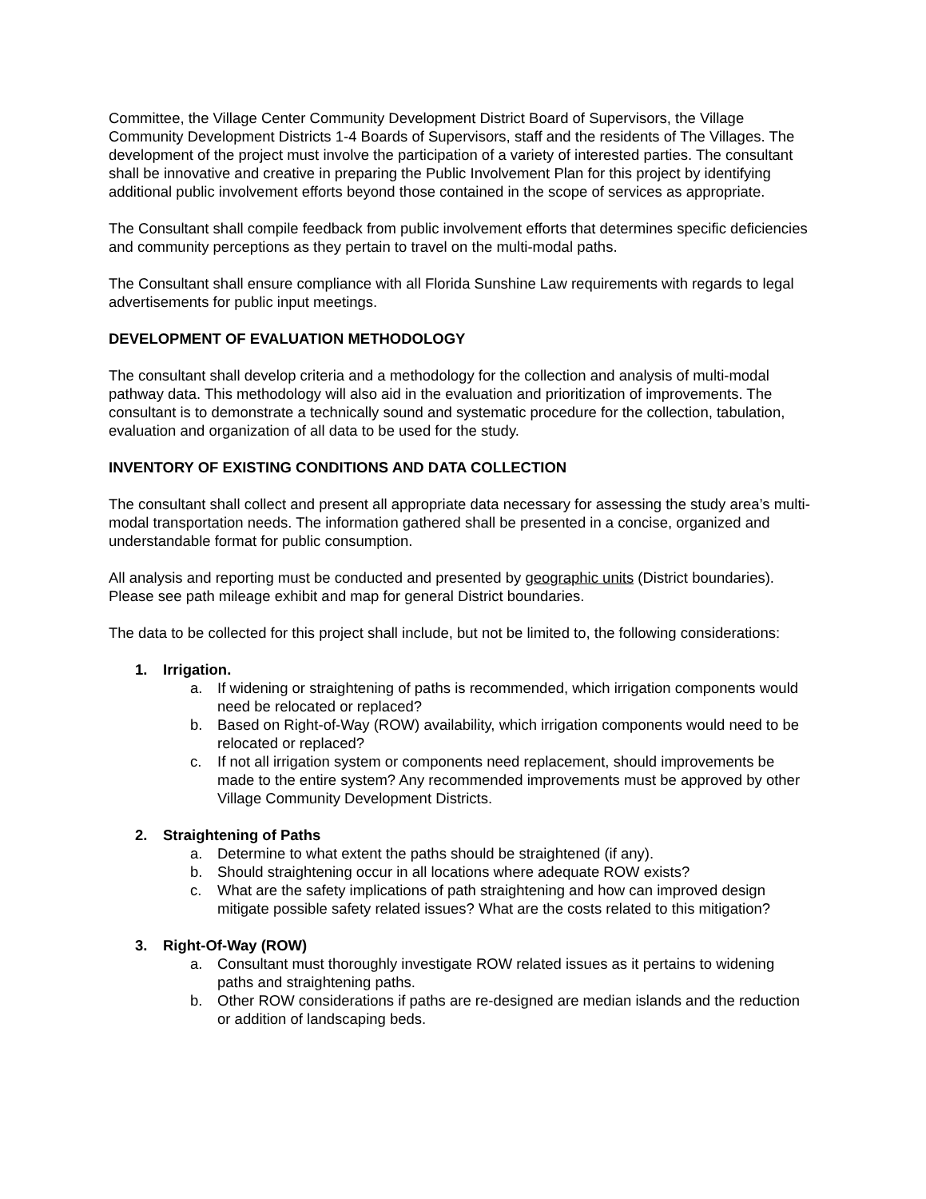Committee, the Village Center Community Development District Board of Supervisors, the Village Community Development Districts 1-4 Boards of Supervisors, staff and the residents of The Villages. The development of the project must involve the participation of a variety of interested parties. The consultant shall be innovative and creative in preparing the Public Involvement Plan for this project by identifying additional public involvement efforts beyond those contained in the scope of services as appropriate.
The Consultant shall compile feedback from public involvement efforts that determines specific deficiencies and community perceptions as they pertain to travel on the multi-modal paths.
The Consultant shall ensure compliance with all Florida Sunshine Law requirements with regards to legal advertisements for public input meetings.
DEVELOPMENT OF EVALUATION METHODOLOGY
The consultant shall develop criteria and a methodology for the collection and analysis of multi-modal pathway data. This methodology will also aid in the evaluation and prioritization of improvements. The consultant is to demonstrate a technically sound and systematic procedure for the collection, tabulation, evaluation and organization of all data to be used for the study.
INVENTORY OF EXISTING CONDITIONS AND DATA COLLECTION
The consultant shall collect and present all appropriate data necessary for assessing the study area’s multi-modal transportation needs. The information gathered shall be presented in a concise, organized and understandable format for public consumption.
All analysis and reporting must be conducted and presented by geographic units (District boundaries). Please see path mileage exhibit and map for general District boundaries.
The data to be collected for this project shall include, but not be limited to, the following considerations:
1. Irrigation.
a. If widening or straightening of paths is recommended, which irrigation components would need be relocated or replaced?
b. Based on Right-of-Way (ROW) availability, which irrigation components would need to be relocated or replaced?
c. If not all irrigation system or components need replacement, should improvements be made to the entire system? Any recommended improvements must be approved by other Village Community Development Districts.
2. Straightening of Paths
a. Determine to what extent the paths should be straightened (if any).
b. Should straightening occur in all locations where adequate ROW exists?
c. What are the safety implications of path straightening and how can improved design mitigate possible safety related issues? What are the costs related to this mitigation?
3. Right-Of-Way (ROW)
a. Consultant must thoroughly investigate ROW related issues as it pertains to widening paths and straightening paths.
b. Other ROW considerations if paths are re-designed are median islands and the reduction or addition of landscaping beds.